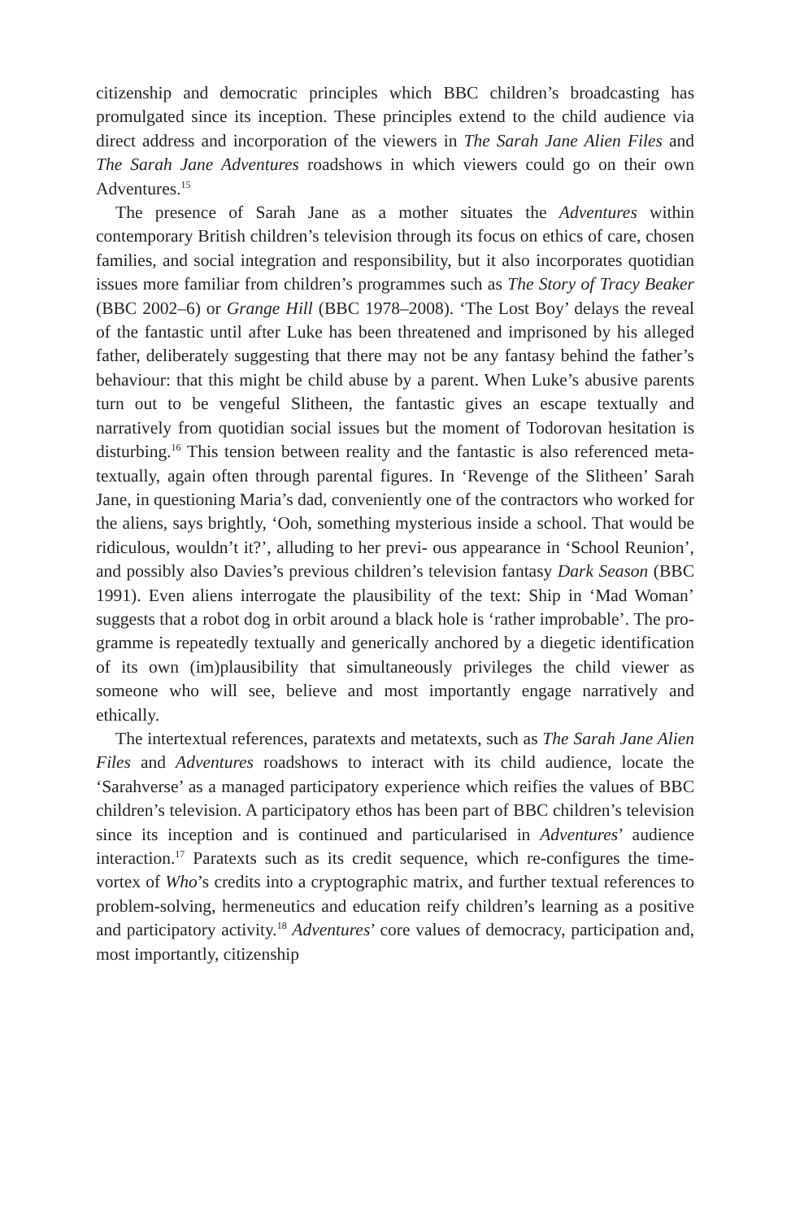citizenship and democratic principles which BBC children’s broadcast­ing has promulgated since its inception. These principles extend to the child audience via direct address and incorporation of the viewers in The Sarah Jane Alien Files and The Sarah Jane Adventures roadshows in which viewers could go on their own Adventures.<sup>15</sup>
The presence of Sarah Jane as a mother situates the Adventures within contemporary British children’s television through its focus on ethics of care, chosen families, and social integration and responsibility, but it also incorporates quotidian issues more familiar from children’s pro­grammes such as The Story of Tracy Beaker (BBC 2002–6) or Grange Hill (BBC 1978–2008). ‘The Lost Boy’ delays the reveal of the fantastic until after Luke has been threatened and imprisoned by his alleged father, deliberately suggesting that there may not be any fantasy behind the father’s behaviour: that this might be child abuse by a parent. When Luke’s abusive parents turn out to be vengeful Slitheen, the fantastic gives an escape textually and narratively from quotidian social issues but the moment of Todorovan hesitation is disturbing.<sup>16</sup> This tension between reality and the fantastic is also referenced meta-textually, again often through parental figures. In ‘Revenge of the Slitheen’ Sarah Jane, in questioning Maria’s dad, conveniently one of the contractors who worked for the aliens, says brightly, ‘Ooh, something mysterious inside a school. That would be ridiculous, wouldn’t it?’, alluding to her previ- ous appearance in ‘School Reunion’, and possibly also Davies’s previous children’s television fantasy Dark Season (BBC 1991). Even aliens inter­rogate the plausibility of the text: Ship in ‘Mad Woman’ suggests that a robot dog in orbit around a black hole is ‘rather improbable’. The pro­gramme is repeatedly textually and generically anchored by a diegetic identification of its own (im)plausibility that simultaneously privileges the child viewer as someone who will see, believe and most importantly engage narratively and ethically.
The intertextual references, paratexts and metatexts, such as The Sarah Jane Alien Files and Adventures roadshows to interact with its child audience, locate the ‘Sarahverse’ as a managed participatory experience which reifies the values of BBC children’s television. A participatory ethos has been part of BBC children’s television since its inception and is continued and particularised in Adventures’ audience interaction.<sup>17</sup> Paratexts such as its credit sequence, which re-configures the time- vortex of Who’s credits into a cryptographic matrix, and further textual references to problem-solving, hermeneutics and education reify chil­dren’s learning as a positive and participatory activity.<sup>18</sup> Adventures’ core values of democracy, participation and, most importantly, citizenship